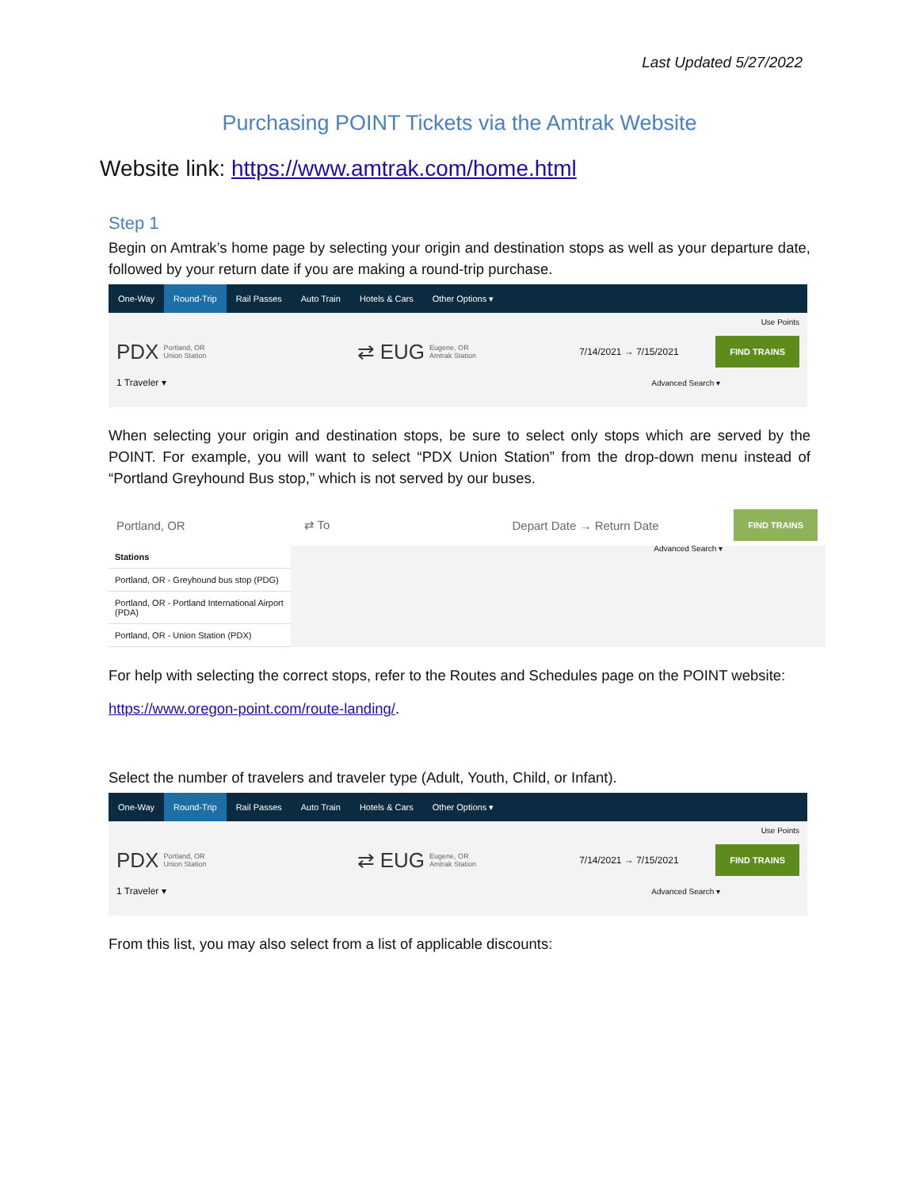Last Updated 5/27/2022
Purchasing POINT Tickets via the Amtrak Website
Website link: https://www.amtrak.com/home.html
Step 1
Begin on Amtrak’s home page by selecting your origin and destination stops as well as your departure date, followed by your return date if you are making a round-trip purchase.
One-Way Round-Trip Rail Passes Auto Train Hotels & Cars Other Options ▾
Use Points
PDX Portland, OR
Union Station ⇄ EUG Eugene, OR
Amtrak Station 7/14/2021 → 7/15/2021 FIND TRAINS
1 Traveler ▾ Advanced Search ▾
When selecting your origin and destination stops, be sure to select only stops which are served by the POINT. For example, you will want to select “PDX Union Station” from the drop-down menu instead of “Portland Greyhound Bus stop,” which is not served by our buses.
Portland, OR ⇄ To Depart Date → Return Date FIND TRAINS
Stations
Portland, OR - Greyhound bus stop (PDG)
Portland, OR - Portland International Airport (PDA)
Portland, OR - Union Station (PDX)
Advanced Search ▾
For help with selecting the correct stops, refer to the Routes and Schedules page on the POINT website:
https://www.oregon-point.com/route-landing/.
Select the number of travelers and traveler type (Adult, Youth, Child, or Infant).
One-Way Round-Trip Rail Passes Auto Train Hotels & Cars Other Options ▾
Use Points
PDX Portland, OR
Union Station ⇄ EUG Eugene, OR
Amtrak Station 7/14/2021 → 7/15/2021 FIND TRAINS
1 Traveler ▾ Advanced Search ▾
From this list, you may also select from a list of applicable discounts: